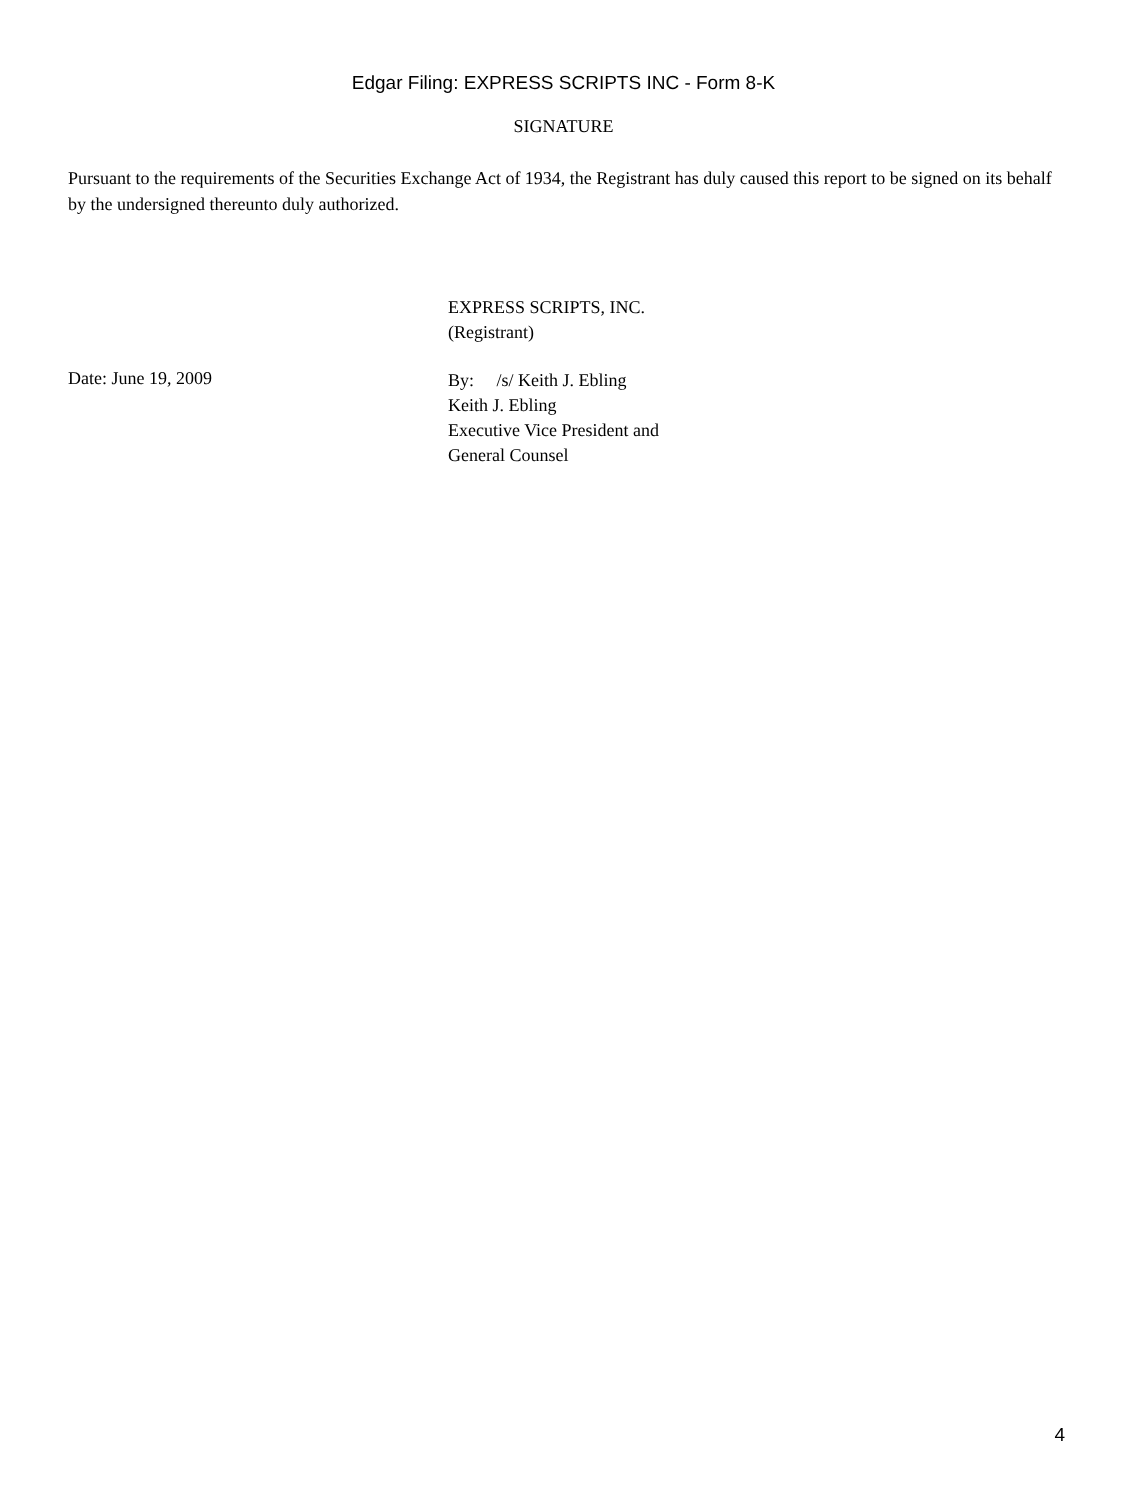Edgar Filing: EXPRESS SCRIPTS INC - Form 8-K
SIGNATURE
Pursuant to the requirements of the Securities Exchange Act of 1934, the Registrant has duly caused this report to be signed on its behalf by the undersigned thereunto duly authorized.
EXPRESS SCRIPTS, INC.
(Registrant)
Date: June 19, 2009
By: /s/ Keith J. Ebling
Keith J. Ebling
Executive Vice President and
General Counsel
4